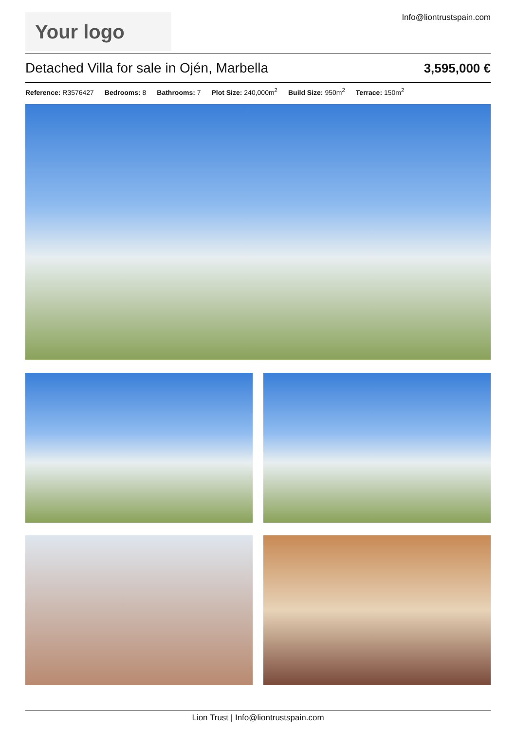Your logo
Info@liontrustspain.com
Detached Villa for sale in Ojén, Marbella
3,595,000 €
Reference: R3576427 Bedrooms: 8 Bathrooms: 7 Plot Size: 240,000m<sup>2</sup> Build Size: 950m<sup>2</sup> Terrace: 150m<sup>2</sup>
Lion Trust | Info@liontrustspain.com